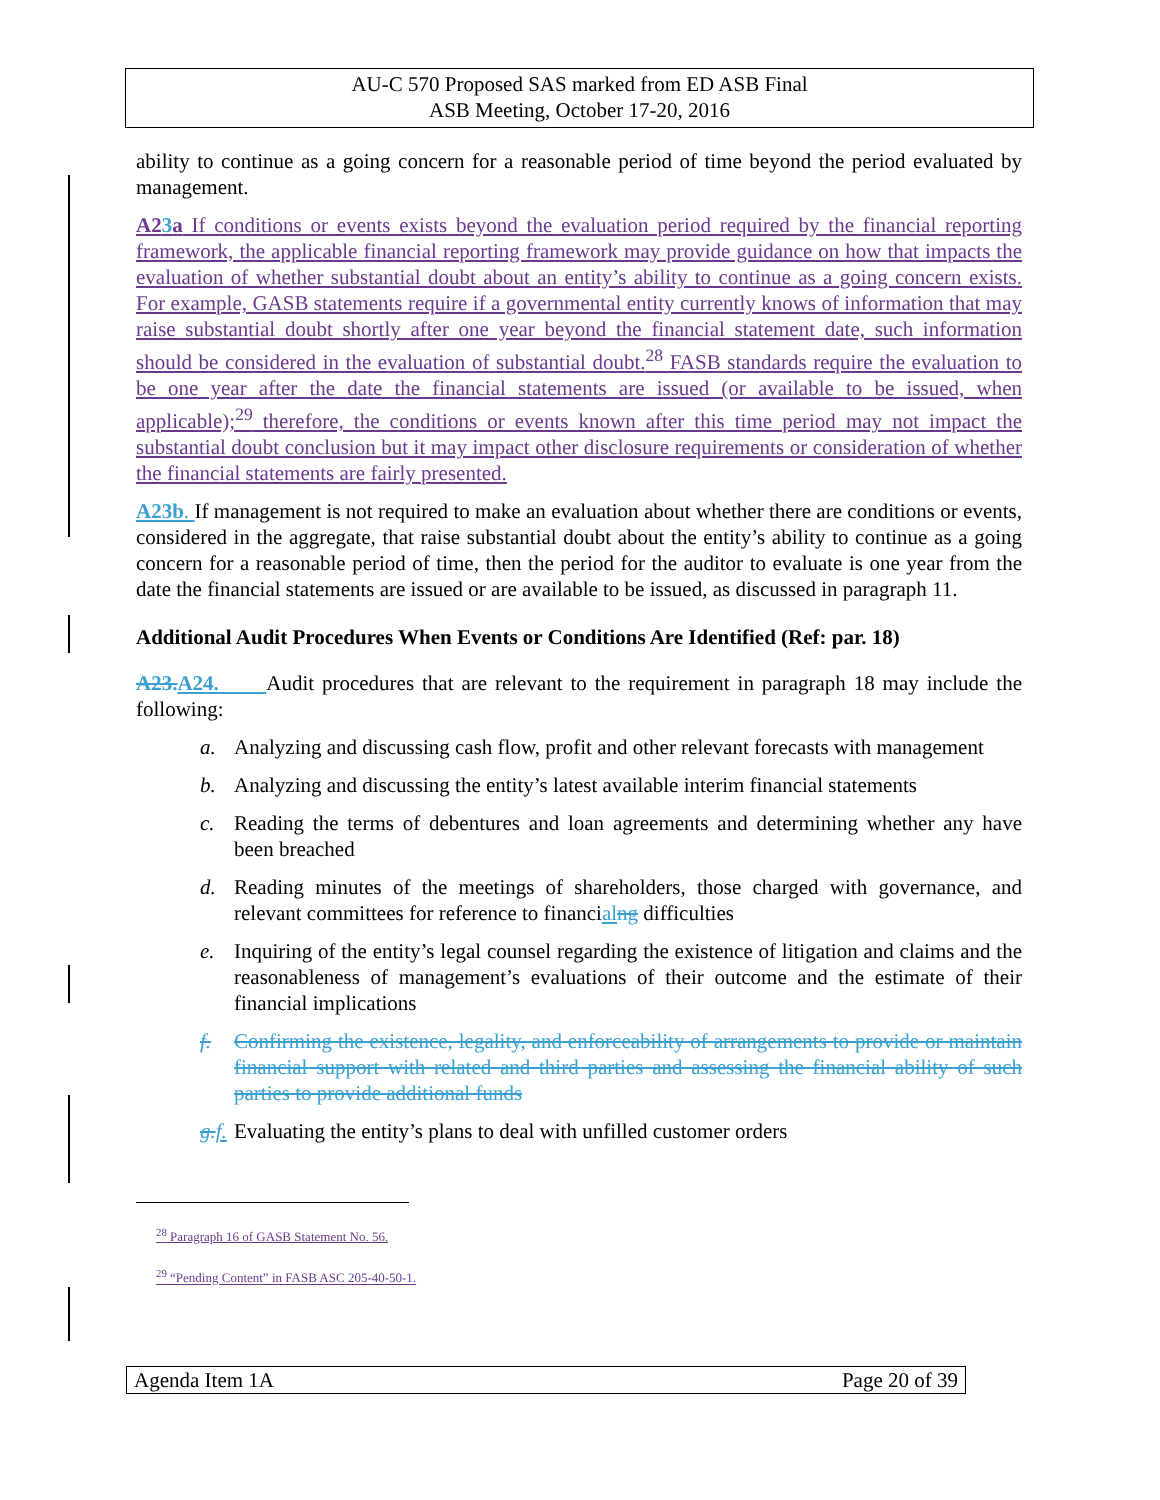AU-C 570 Proposed SAS marked from ED ASB Final
ASB Meeting, October 17-20, 2016
ability to continue as a going concern for a reasonable period of time beyond the period evaluated by management.
A23a If conditions or events exists beyond the evaluation period required by the financial reporting framework, the applicable financial reporting framework may provide guidance on how that impacts the evaluation of whether substantial doubt about an entity’s ability to continue as a going concern exists. For example, GASB statements require if a governmental entity currently knows of information that may raise substantial doubt shortly after one year beyond the financial statement date, such information should be considered in the evaluation of substantial doubt.<sup>28</sup> FASB standards require the evaluation to be one year after the date the financial statements are issued (or available to be issued, when applicable);<sup>29</sup> therefore, the conditions or events known after this time period may not impact the substantial doubt conclusion but it may impact other disclosure requirements or consideration of whether the financial statements are fairly presented.
A23b. If management is not required to make an evaluation about whether there are conditions or events, considered in the aggregate, that raise substantial doubt about the entity’s ability to continue as a going concern for a reasonable period of time, then the period for the auditor to evaluate is one year from the date the financial statements are issued or are available to be issued, as discussed in paragraph 11.
Additional Audit Procedures When Events or Conditions Are Identified (Ref: par. 18)
A23. A24. Audit procedures that are relevant to the requirement in paragraph 18 may include the following:
a. Analyzing and discussing cash flow, profit and other relevant forecasts with management
b. Analyzing and discussing the entity’s latest available interim financial statements
c. Reading the terms of debentures and loan agreements and determining whether any have been breached
d. Reading minutes of the meetings of shareholders, those charged with governance, and relevant committees for reference to financial ng difficulties
e. Inquiring of the entity’s legal counsel regarding the existence of litigation and claims and the reasonableness of management’s evaluations of their outcome and the estimate of their financial implications
f. Confirming the existence, legality, and enforceability of arrangements to provide or maintain financial support with related and third parties and assessing the financial ability of such parties to provide additional funds
g. f. Evaluating the entity’s plans to deal with unfilled customer orders
<sup>28</sup> Paragraph 16 of GASB Statement No. 56.
<sup>29</sup> “Pending Content” in FASB ASC 205-40-50-1.
Agenda Item 1A Page 20 of 39